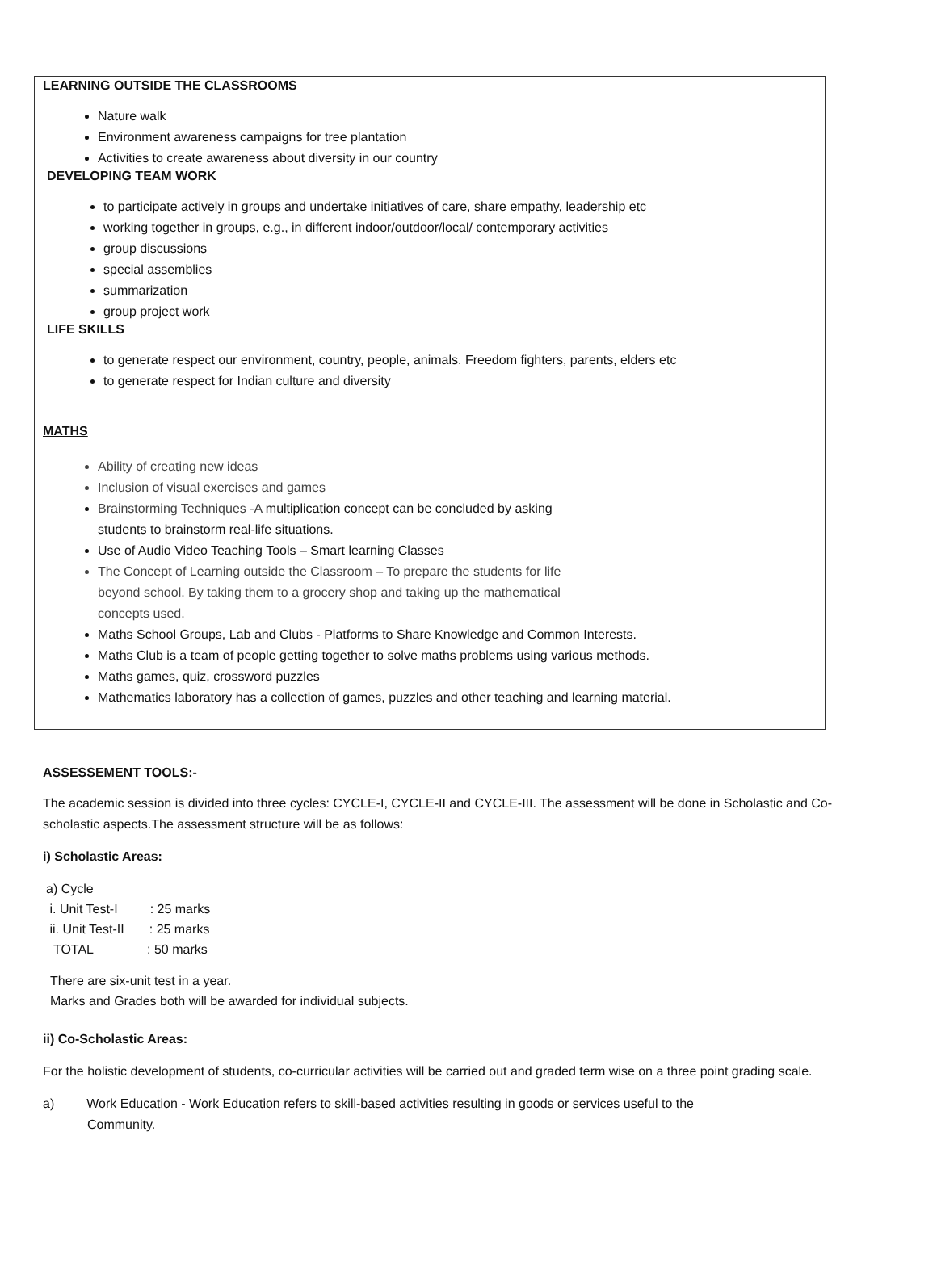LEARNING OUTSIDE THE CLASSROOMS
Nature walk
Environment awareness campaigns for tree plantation
Activities to create awareness about diversity in our country
DEVELOPING TEAM WORK
to participate actively in groups and undertake initiatives of care, share empathy, leadership etc
working together in groups, e.g., in different indoor/outdoor/local/ contemporary activities
group discussions
special assemblies
summarization
group project work
LIFE SKILLS
to generate respect our environment, country, people, animals. Freedom fighters, parents, elders etc
to generate respect for Indian culture and diversity
MATHS
Ability of creating new ideas
Inclusion of visual exercises and games
Brainstorming Techniques -A multiplication concept can be concluded by asking
students to brainstorm real-life situations.
Use of Audio Video Teaching Tools – Smart learning Classes
The Concept of Learning outside the Classroom – To prepare the students for life
beyond school. By taking them to a grocery shop and taking up the mathematical
concepts used.
Maths School Groups, Lab and Clubs - Platforms to Share Knowledge and Common Interests.
Maths Club is a team of people getting together to solve maths problems using various methods.
Maths games, quiz, crossword puzzles
Mathematics laboratory has a collection of games, puzzles and other teaching and learning material.
ASSESSEMENT TOOLS:-
The academic session is divided into three cycles: CYCLE-I, CYCLE-II and CYCLE-III. The assessment will be done in Scholastic and Co-scholastic aspects.The assessment structure will be as follows:
i) Scholastic Areas:
a) Cycle
i. Unit Test-I : 25 marks
ii. Unit Test-II : 25 marks
TOTAL : 50 marks
There are six-unit test in a year.
Marks and Grades both will be awarded for individual subjects.
ii) Co-Scholastic Areas:
For the holistic development of students, co-curricular activities will be carried out and graded term wise on a three point grading scale.
a) Work Education - Work Education refers to skill-based activities resulting in goods or services useful to the
Community.